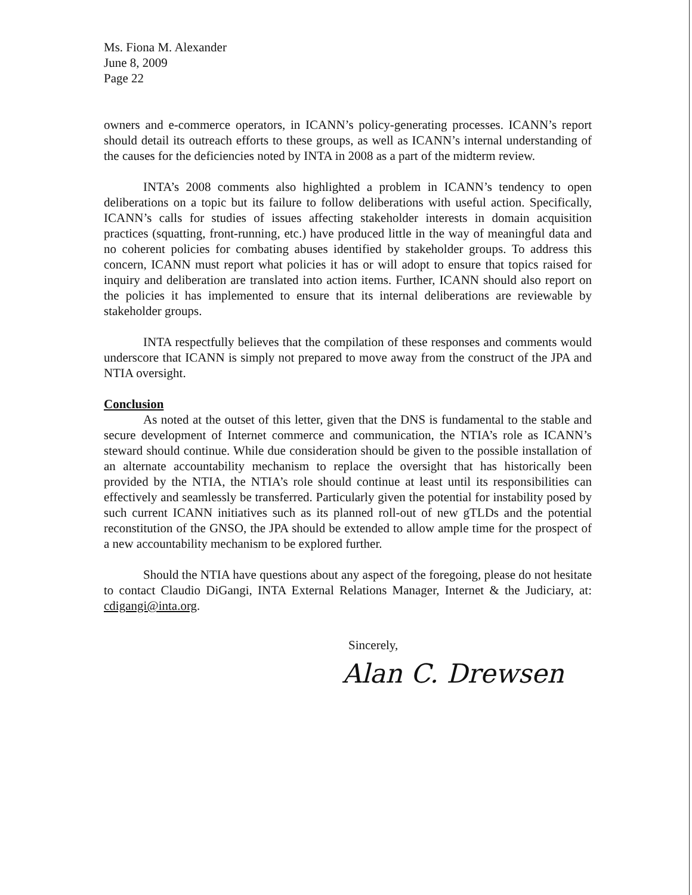Ms. Fiona M. Alexander
June 8, 2009
Page 22
owners and e-commerce operators, in ICANN’s policy-generating processes. ICANN’s report should detail its outreach efforts to these groups, as well as ICANN’s internal understanding of the causes for the deficiencies noted by INTA in 2008 as a part of the midterm review.
INTA’s 2008 comments also highlighted a problem in ICANN’s tendency to open deliberations on a topic but its failure to follow deliberations with useful action. Specifically, ICANN’s calls for studies of issues affecting stakeholder interests in domain acquisition practices (squatting, front-running, etc.) have produced little in the way of meaningful data and no coherent policies for combating abuses identified by stakeholder groups. To address this concern, ICANN must report what policies it has or will adopt to ensure that topics raised for inquiry and deliberation are translated into action items. Further, ICANN should also report on the policies it has implemented to ensure that its internal deliberations are reviewable by stakeholder groups.
INTA respectfully believes that the compilation of these responses and comments would underscore that ICANN is simply not prepared to move away from the construct of the JPA and NTIA oversight.
Conclusion
As noted at the outset of this letter, given that the DNS is fundamental to the stable and secure development of Internet commerce and communication, the NTIA’s role as ICANN’s steward should continue. While due consideration should be given to the possible installation of an alternate accountability mechanism to replace the oversight that has historically been provided by the NTIA, the NTIA’s role should continue at least until its responsibilities can effectively and seamlessly be transferred. Particularly given the potential for instability posed by such current ICANN initiatives such as its planned roll-out of new gTLDs and the potential reconstitution of the GNSO, the JPA should be extended to allow ample time for the prospect of a new accountability mechanism to be explored further.
Should the NTIA have questions about any aspect of the foregoing, please do not hesitate to contact Claudio DiGangi, INTA External Relations Manager, Internet & the Judiciary, at: cdigangi@inta.org.
Sincerely,
Alan C. Drewsen